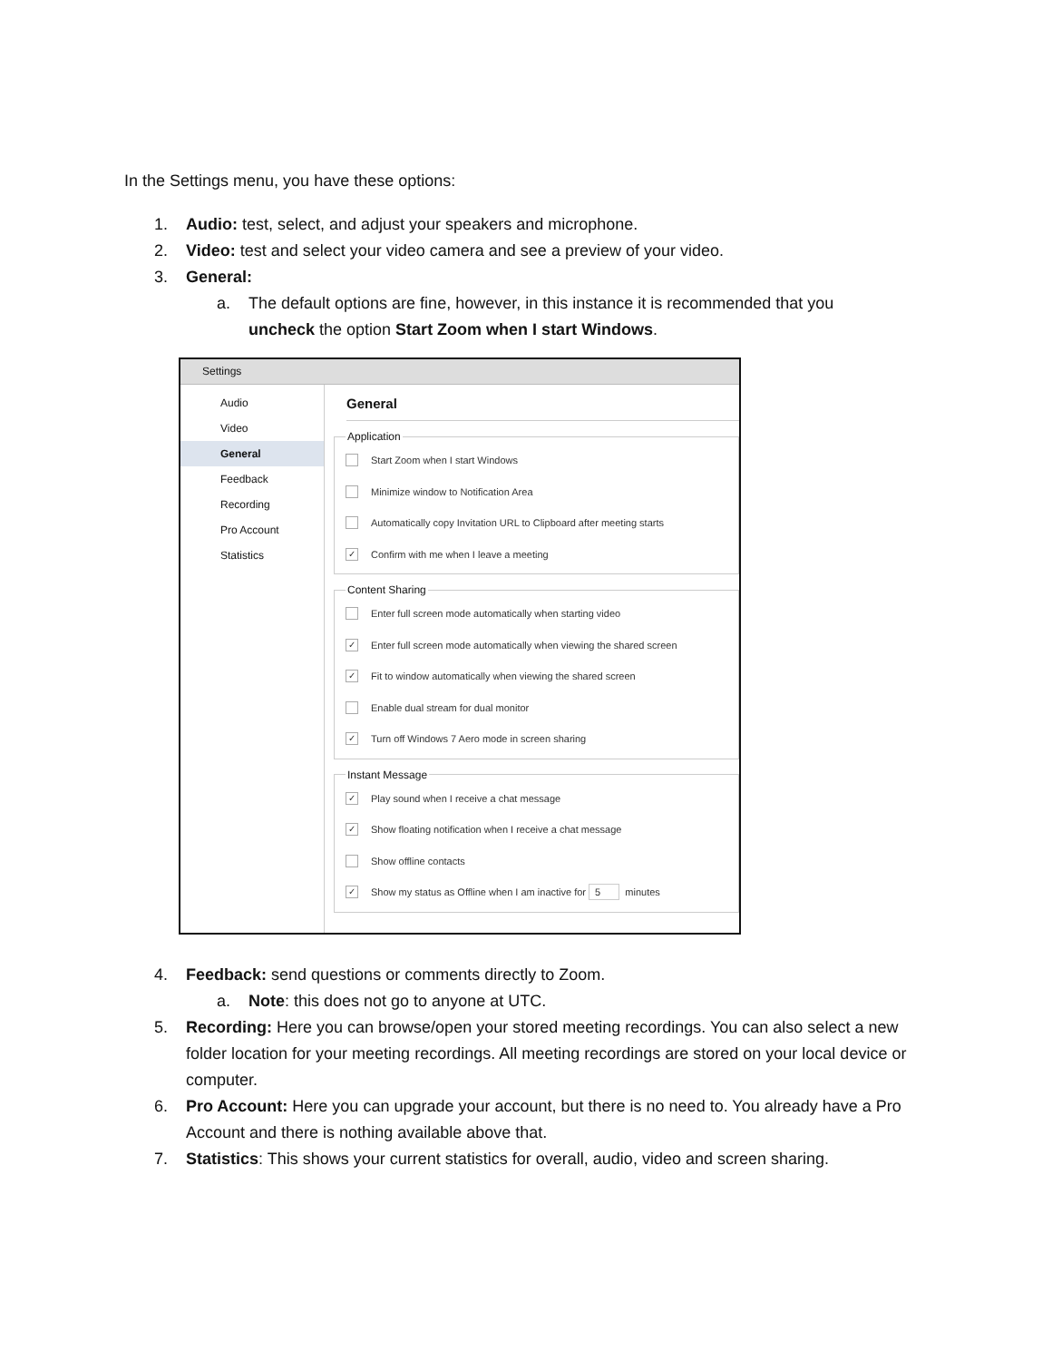In the Settings menu, you have these options:
1. Audio: test, select, and adjust your speakers and microphone.
2. Video: test and select your video camera and see a preview of your video.
3. General:
a. The default options are fine, however, in this instance it is recommended that you uncheck the option Start Zoom when I start Windows.
Settings
Audio
Video
General
Feedback
Recording
Pro Account
Statistics
General
Application
Start Zoom when I start Windows
Minimize window to Notification Area
Automatically copy Invitation URL to Clipboard after meeting starts
✓ Confirm with me when I leave a meeting
Content Sharing
Enter full screen mode automatically when starting video
✓ Enter full screen mode automatically when viewing the shared screen
✓ Fit to window automatically when viewing the shared screen
Enable dual stream for dual monitor
✓ Turn off Windows 7 Aero mode in screen sharing
Instant Message
✓ Play sound when I receive a chat message
✓ Show floating notification when I receive a chat message
Show offline contacts
✓ Show my status as Offline when I am inactive for 5 minutes
4. Feedback: send questions or comments directly to Zoom.
a. Note: this does not go to anyone at UTC.
5. Recording: Here you can browse/open your stored meeting recordings. You can also select a new folder location for your meeting recordings. All meeting recordings are stored on your local device or computer.
6. Pro Account: Here you can upgrade your account, but there is no need to. You already have a Pro Account and there is nothing available above that.
7. Statistics: This shows your current statistics for overall, audio, video and screen sharing.